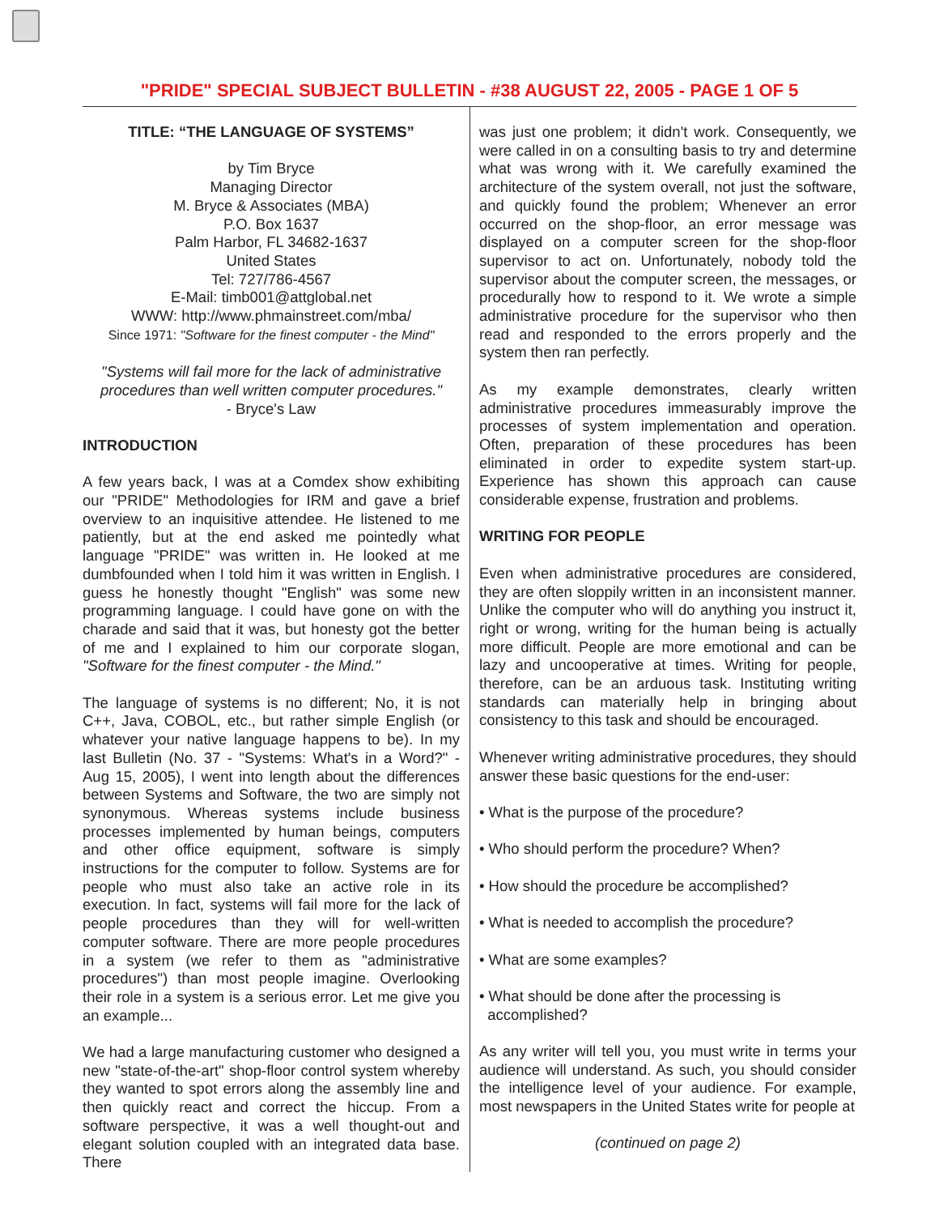"PRIDE" SPECIAL SUBJECT BULLETIN - #38 AUGUST 22, 2005 - PAGE 1 OF 5
TITLE: “THE LANGUAGE OF SYSTEMS”
by Tim Bryce
Managing Director
M. Bryce & Associates (MBA)
P.O. Box 1637
Palm Harbor, FL 34682-1637
United States
Tel: 727/786-4567
E-Mail: timb001@attglobal.net
WWW: http://www.phmainstreet.com/mba/
Since 1971: "Software for the finest computer - the Mind"
"Systems will fail more for the lack of administrative procedures than well written computer procedures."
- Bryce's Law
INTRODUCTION
A few years back, I was at a Comdex show exhibiting our "PRIDE" Methodologies for IRM and gave a brief overview to an inquisitive attendee. He listened to me patiently, but at the end asked me pointedly what language "PRIDE" was written in. He looked at me dumbfounded when I told him it was written in English. I guess he honestly thought "English" was some new programming language. I could have gone on with the charade and said that it was, but honesty got the better of me and I explained to him our corporate slogan, "Software for the finest computer - the Mind."
The language of systems is no different; No, it is not C++, Java, COBOL, etc., but rather simple English (or whatever your native language happens to be). In my last Bulletin (No. 37 - "Systems: What's in a Word?" - Aug 15, 2005), I went into length about the differences between Systems and Software, the two are simply not synonymous. Whereas systems include business processes implemented by human beings, computers and other office equipment, software is simply instructions for the computer to follow. Systems are for people who must also take an active role in its execution. In fact, systems will fail more for the lack of people procedures than they will for well-written computer software. There are more people procedures in a system (we refer to them as "administrative procedures") than most people imagine. Overlooking their role in a system is a serious error. Let me give you an example...
We had a large manufacturing customer who designed a new "state-of-the-art" shop-floor control system whereby they wanted to spot errors along the assembly line and then quickly react and correct the hiccup. From a software perspective, it was a well thought-out and elegant solution coupled with an integrated data base. There
was just one problem; it didn't work. Consequently, we were called in on a consulting basis to try and determine what was wrong with it. We carefully examined the architecture of the system overall, not just the software, and quickly found the problem; Whenever an error occurred on the shop-floor, an error message was displayed on a computer screen for the shop-floor supervisor to act on. Unfortunately, nobody told the supervisor about the computer screen, the messages, or procedurally how to respond to it. We wrote a simple administrative procedure for the supervisor who then read and responded to the errors properly and the system then ran perfectly.
As my example demonstrates, clearly written administrative procedures immeasurably improve the processes of system implementation and operation. Often, preparation of these procedures has been eliminated in order to expedite system start-up. Experience has shown this approach can cause considerable expense, frustration and problems.
WRITING FOR PEOPLE
Even when administrative procedures are considered, they are often sloppily written in an inconsistent manner. Unlike the computer who will do anything you instruct it, right or wrong, writing for the human being is actually more difficult. People are more emotional and can be lazy and uncooperative at times. Writing for people, therefore, can be an arduous task. Instituting writing standards can materially help in bringing about consistency to this task and should be encouraged.
Whenever writing administrative procedures, they should answer these basic questions for the end-user:
• What is the purpose of the procedure?
• Who should perform the procedure? When?
• How should the procedure be accomplished?
• What is needed to accomplish the procedure?
• What are some examples?
• What should be done after the processing is
accomplished?
As any writer will tell you, you must write in terms your audience will understand. As such, you should consider the intelligence level of your audience. For example, most newspapers in the United States write for people at
(continued on page 2)